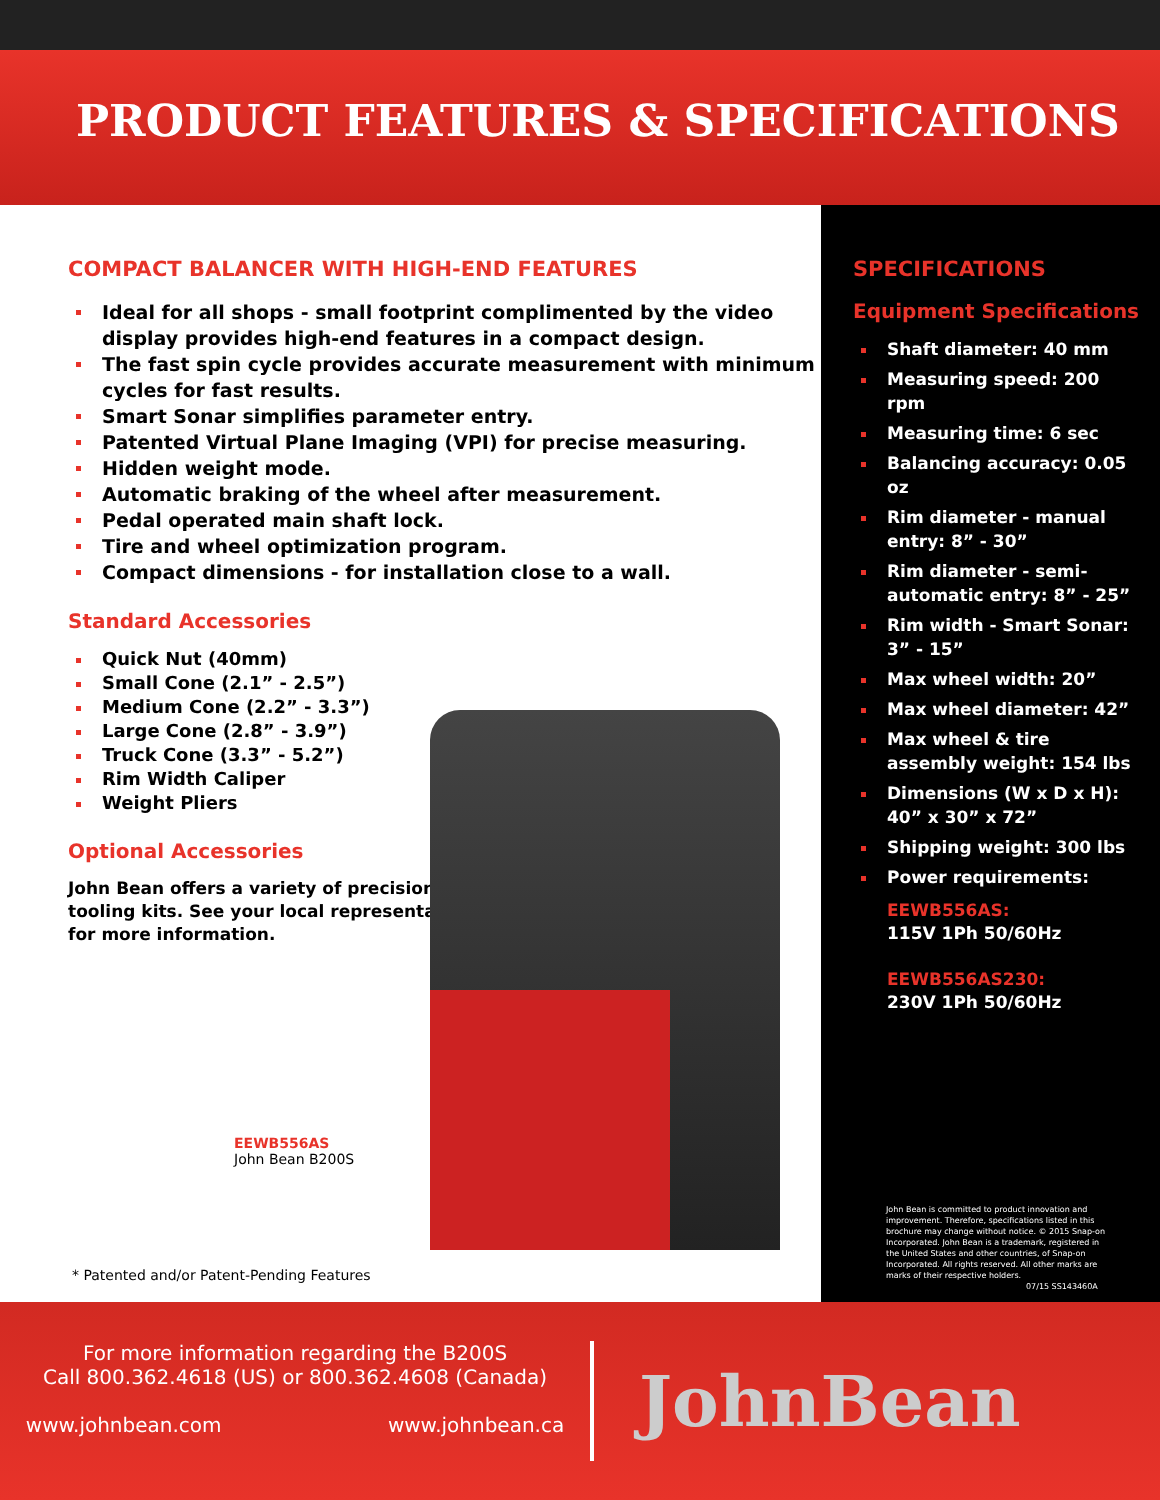PRODUCT FEATURES & SPECIFICATIONS
COMPACT BALANCER WITH HIGH-END FEATURES
Ideal for all shops - small footprint complimented by the video display provides high-end features in a compact design.
The fast spin cycle provides accurate measurement with minimum cycles for fast results.
Smart Sonar simplifies parameter entry.
Patented Virtual Plane Imaging (VPI) for precise measuring.
Hidden weight mode.
Automatic braking of the wheel after measurement.
Pedal operated main shaft lock.
Tire and wheel optimization program.
Compact dimensions - for installation close to a wall.
Standard Accessories
Quick Nut (40mm)
Small Cone (2.1” - 2.5”)
Medium Cone (2.2” - 3.3”)
Large Cone (2.8” - 3.9”)
Truck Cone (3.3” - 5.2”)
Rim Width Caliper
Weight Pliers
Optional Accessories
John Bean offers a variety of precision
tooling kits. See your local representative
for more information.
EEWB556AS
John Bean B200S
* Patented and/or Patent-Pending Features
SPECIFICATIONS
Equipment Specifications
Shaft diameter: 40 mm
Measuring speed: 200 rpm
Measuring time: 6 sec
Balancing accuracy: 0.05 oz
Rim diameter - manual entry: 8” - 30”
Rim diameter - semi-automatic entry: 8” - 25”
Rim width - Smart Sonar: 3” - 15”
Max wheel width: 20”
Max wheel diameter: 42”
Max wheel & tire assembly weight: 154 lbs
Dimensions (W x D x H): 40” x 30” x 72”
Shipping weight: 300 lbs
Power requirements:
EEWB556AS:
115V 1Ph 50/60Hz
EEWB556AS230:
230V 1Ph 50/60Hz
John Bean is committed to product innovation and improvement. Therefore, specifications listed in this brochure may change without notice. © 2015 Snap-on Incorporated. John Bean is a trademark, registered in the United States and other countries, of Snap-on Incorporated. All rights reserved. All other marks are marks of their respective holders.
07/15 SS143460A
For more information regarding the B200S
Call 800.362.4618 (US) or 800.362.4608 (Canada)
www.johnbean.com www.johnbean.ca
JohnBean